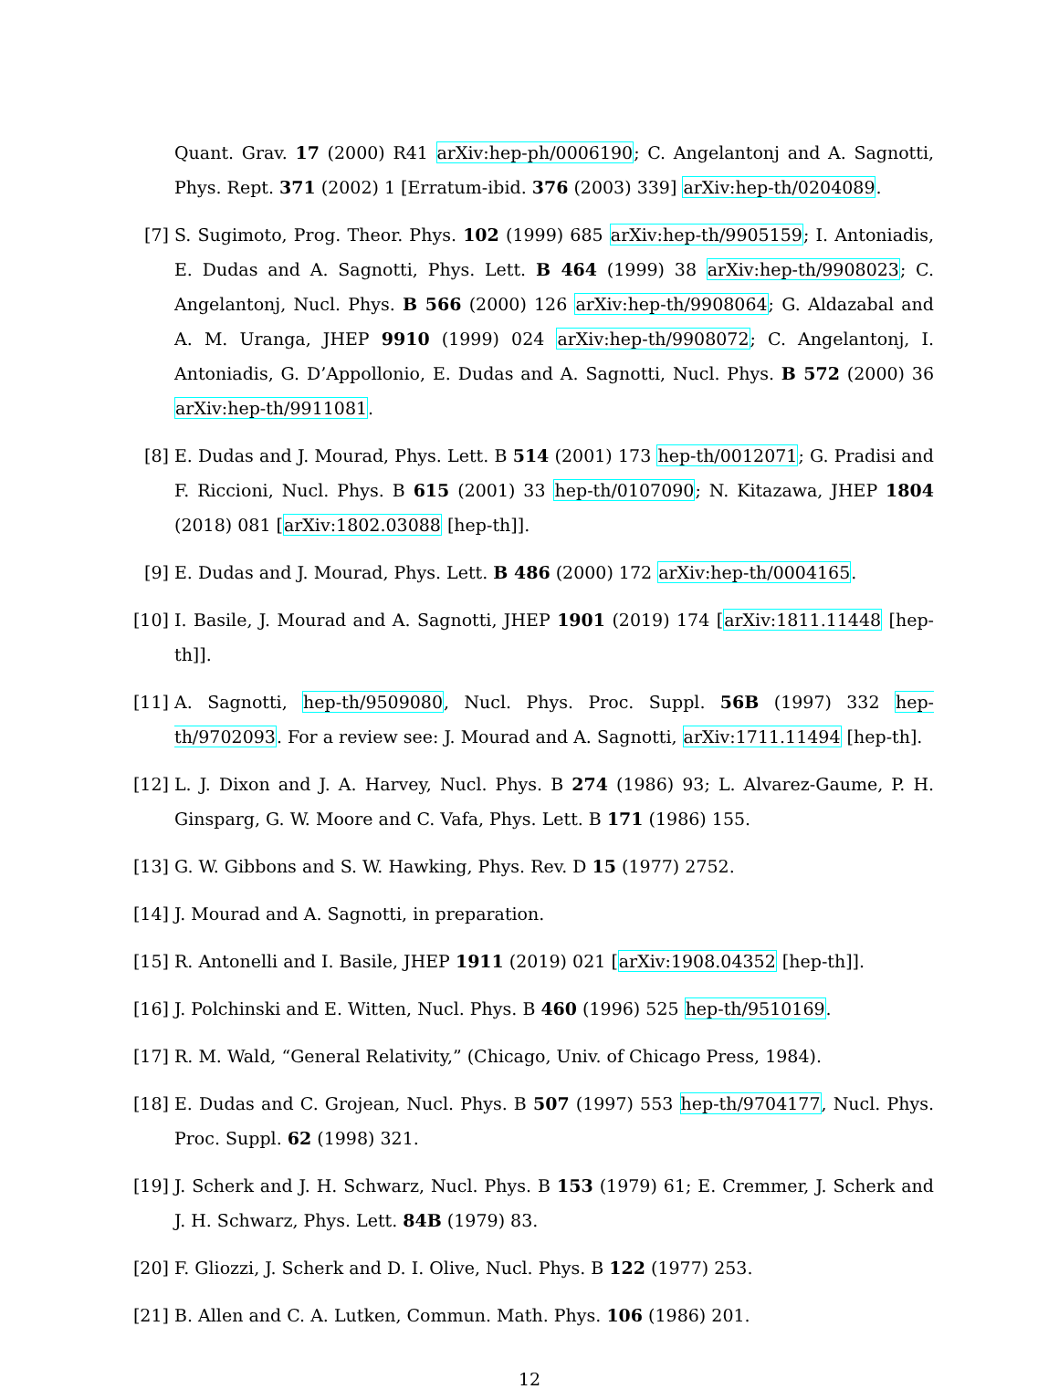Quant. Grav. 17 (2000) R41 arXiv:hep-ph/0006190; C. Angelantonj and A. Sagnotti, Phys. Rept. 371 (2002) 1 [Erratum-ibid. 376 (2003) 339] arXiv:hep-th/0204089.
[7] S. Sugimoto, Prog. Theor. Phys. 102 (1999) 685 arXiv:hep-th/9905159; I. Antoniadis, E. Dudas and A. Sagnotti, Phys. Lett. B 464 (1999) 38 arXiv:hep-th/9908023; C. Angelantonj, Nucl. Phys. B 566 (2000) 126 arXiv:hep-th/9908064; G. Aldazabal and A. M. Uranga, JHEP 9910 (1999) 024 arXiv:hep-th/9908072; C. Angelantonj, I. Antoniadis, G. D’Appollonio, E. Dudas and A. Sagnotti, Nucl. Phys. B 572 (2000) 36 arXiv:hep-th/9911081.
[8] E. Dudas and J. Mourad, Phys. Lett. B 514 (2001) 173 hep-th/0012071; G. Pradisi and F. Riccioni, Nucl. Phys. B 615 (2001) 33 hep-th/0107090; N. Kitazawa, JHEP 1804 (2018) 081 [arXiv:1802.03088 [hep-th]].
[9] E. Dudas and J. Mourad, Phys. Lett. B 486 (2000) 172 arXiv:hep-th/0004165.
[10] I. Basile, J. Mourad and A. Sagnotti, JHEP 1901 (2019) 174 [arXiv:1811.11448 [hep-th]].
[11] A. Sagnotti, hep-th/9509080, Nucl. Phys. Proc. Suppl. 56B (1997) 332 hep-th/9702093. For a review see: J. Mourad and A. Sagnotti, arXiv:1711.11494 [hep-th].
[12] L. J. Dixon and J. A. Harvey, Nucl. Phys. B 274 (1986) 93; L. Alvarez-Gaume, P. H. Ginsparg, G. W. Moore and C. Vafa, Phys. Lett. B 171 (1986) 155.
[13] G. W. Gibbons and S. W. Hawking, Phys. Rev. D 15 (1977) 2752.
[14] J. Mourad and A. Sagnotti, in preparation.
[15] R. Antonelli and I. Basile, JHEP 1911 (2019) 021 [arXiv:1908.04352 [hep-th]].
[16] J. Polchinski and E. Witten, Nucl. Phys. B 460 (1996) 525 hep-th/9510169.
[17] R. M. Wald, “General Relativity,” (Chicago, Univ. of Chicago Press, 1984).
[18] E. Dudas and C. Grojean, Nucl. Phys. B 507 (1997) 553 hep-th/9704177, Nucl. Phys. Proc. Suppl. 62 (1998) 321.
[19] J. Scherk and J. H. Schwarz, Nucl. Phys. B 153 (1979) 61; E. Cremmer, J. Scherk and J. H. Schwarz, Phys. Lett. 84B (1979) 83.
[20] F. Gliozzi, J. Scherk and D. I. Olive, Nucl. Phys. B 122 (1977) 253.
[21] B. Allen and C. A. Lutken, Commun. Math. Phys. 106 (1986) 201.
12